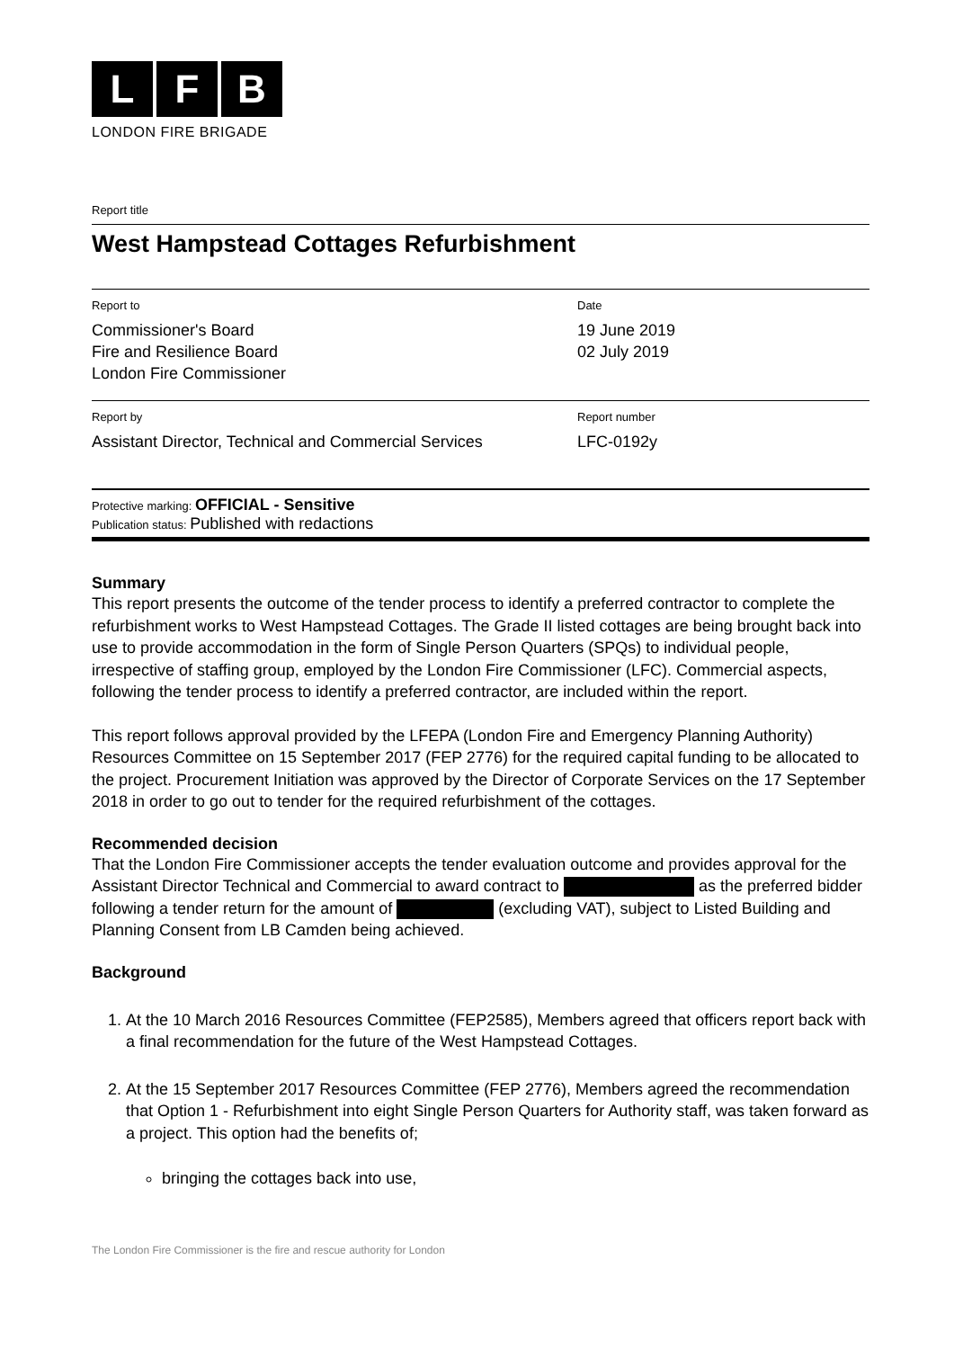L F B
LONDON FIRE BRIGADE
Report title
West Hampstead Cottages Refurbishment
Report to
Commissioner's Board
Fire and Resilience Board
London Fire Commissioner
Date
19 June 2019
02 July 2019
Report by
Assistant Director, Technical and Commercial Services
Report number
LFC-0192y
Protective marking: OFFICIAL - Sensitive
Publication status: Published with redactions
Summary
This report presents the outcome of the tender process to identify a preferred contractor to complete the refurbishment works to West Hampstead Cottages. The Grade II listed cottages are being brought back into use to provide accommodation in the form of Single Person Quarters (SPQs) to individual people, irrespective of staffing group, employed by the London Fire Commissioner (LFC). Commercial aspects, following the tender process to identify a preferred contractor, are included within the report.
This report follows approval provided by the LFEPA (London Fire and Emergency Planning Authority) Resources Committee on 15 September 2017 (FEP 2776) for the required capital funding to be allocated to the project. Procurement Initiation was approved by the Director of Corporate Services on the 17 September 2018 in order to go out to tender for the required refurbishment of the cottages.
Recommended decision
That the London Fire Commissioner accepts the tender evaluation outcome and provides approval for the Assistant Director Technical and Commercial to award contract to as the preferred bidder following a tender return for the amount of (excluding VAT), subject to Listed Building and Planning Consent from LB Camden being achieved.
Background
1. At the 10 March 2016 Resources Committee (FEP2585), Members agreed that officers report back with a final recommendation for the future of the West Hampstead Cottages.
2. At the 15 September 2017 Resources Committee (FEP 2776), Members agreed the recommendation that Option 1 - Refurbishment into eight Single Person Quarters for Authority staff, was taken forward as a project. This option had the benefits of;
bringing the cottages back into use,
The London Fire Commissioner is the fire and rescue authority for London